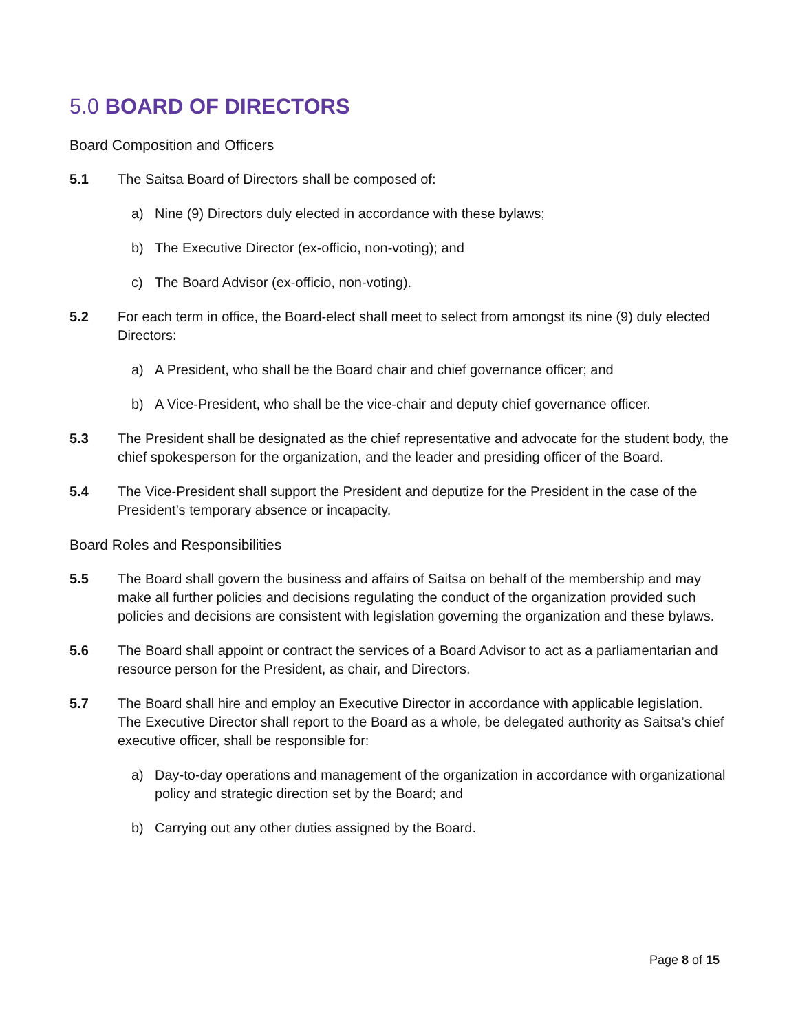5.0 BOARD OF DIRECTORS
Board Composition and Officers
5.1 The Saitsa Board of Directors shall be composed of:
a) Nine (9) Directors duly elected in accordance with these bylaws;
b) The Executive Director (ex-officio, non-voting); and
c) The Board Advisor (ex-officio, non-voting).
5.2 For each term in office, the Board-elect shall meet to select from amongst its nine (9) duly elected Directors:
a) A President, who shall be the Board chair and chief governance officer; and
b) A Vice-President, who shall be the vice-chair and deputy chief governance officer.
5.3 The President shall be designated as the chief representative and advocate for the student body, the chief spokesperson for the organization, and the leader and presiding officer of the Board.
5.4 The Vice-President shall support the President and deputize for the President in the case of the President’s temporary absence or incapacity.
Board Roles and Responsibilities
5.5 The Board shall govern the business and affairs of Saitsa on behalf of the membership and may make all further policies and decisions regulating the conduct of the organization provided such policies and decisions are consistent with legislation governing the organization and these bylaws.
5.6 The Board shall appoint or contract the services of a Board Advisor to act as a parliamentarian and resource person for the President, as chair, and Directors.
5.7 The Board shall hire and employ an Executive Director in accordance with applicable legislation. The Executive Director shall report to the Board as a whole, be delegated authority as Saitsa’s chief executive officer, shall be responsible for:
a) Day-to-day operations and management of the organization in accordance with organizational policy and strategic direction set by the Board; and
b) Carrying out any other duties assigned by the Board.
Page 8 of 15